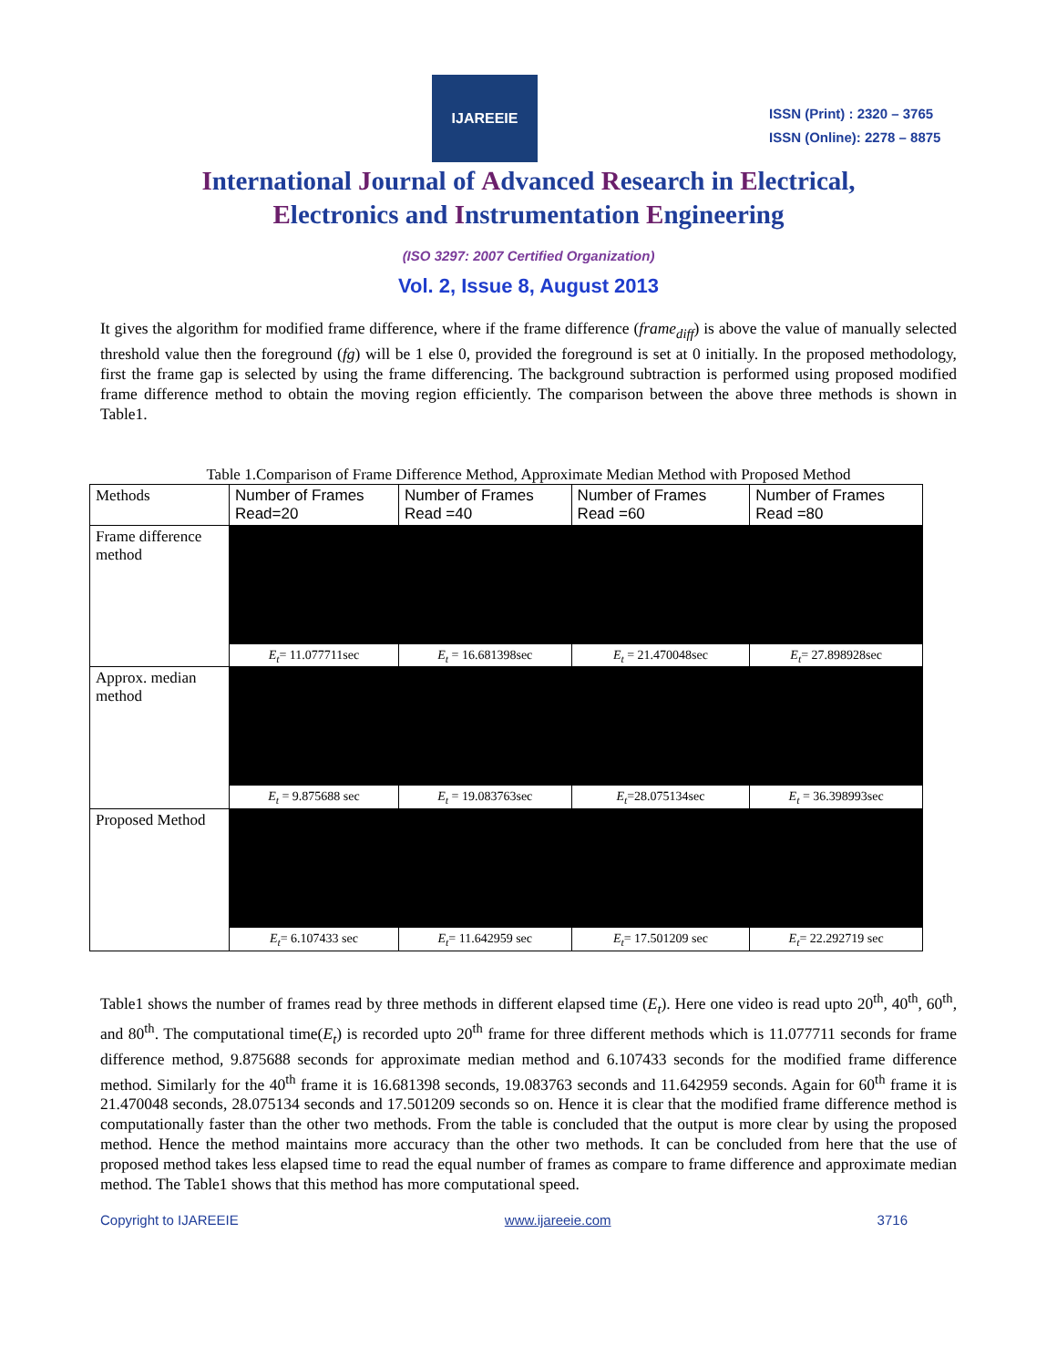IJAREEIE
ISSN (Print) : 2320 – 3765
ISSN (Online): 2278 – 8875
International Journal of Advanced Research in Electrical,
Electronics and Instrumentation Engineering
(ISO 3297: 2007 Certified Organization)
Vol. 2, Issue 8, August 2013
It gives the algorithm for modified frame difference, where if the frame difference (frame<sub>diff</sub>) is above the value of manually selected threshold value then the foreground (fg) will be 1 else 0, provided the foreground is set at 0 initially. In the proposed methodology, first the frame gap is selected by using the frame differencing. The background subtraction is performed using proposed modified frame difference method to obtain the moving region efficiently. The comparison between the above three methods is shown in Table1.
Table 1.Comparison of Frame Difference Method, Approximate Median Method with Proposed Method
| Methods | Number of Frames Read=20 | Number of Frames Read =40 | Number of Frames Read =60 | Number of Frames Read =80 |
| --- | --- | --- | --- | --- |
| Frame difference method | E<sub>t</sub> = 11.077711sec | E<sub>t</sub> = 16.681398sec | E<sub>t</sub> = 21.470048sec | E<sub>t</sub> = 27.898928sec |
| Approx. median method | E<sub>t</sub> = 9.875688 sec | E<sub>t</sub> = 19.083763sec | E<sub>t</sub> =28.075134sec | E<sub>t</sub> = 36.398993sec |
| Proposed Method | E<sub>t</sub> = 6.107433 sec | E<sub>t</sub> = 11.642959 sec | E<sub>t</sub> = 17.501209 sec | E<sub>t</sub> = 22.292719 sec |
Table1 shows the number of frames read by three methods in different elapsed time (E<sub>t</sub>). Here one video is read upto 20<sup>th</sup>, 40<sup>th</sup>, 60<sup>th</sup>, and 80<sup>th</sup>. The computational time(E<sub>t</sub>) is recorded upto 20<sup>th</sup> frame for three different methods which is 11.077711 seconds for frame difference method, 9.875688 seconds for approximate median method and 6.107433 seconds for the modified frame difference method. Similarly for the 40<sup>th</sup> frame it is 16.681398 seconds, 19.083763 seconds and 11.642959 seconds. Again for 60<sup>th</sup> frame it is 21.470048 seconds, 28.075134 seconds and 17.501209 seconds so on. Hence it is clear that the modified frame difference method is computationally faster than the other two methods. From the table is concluded that the output is more clear by using the proposed method. Hence the method maintains more accuracy than the other two methods. It can be concluded from here that the use of proposed method takes less elapsed time to read the equal number of frames as compare to frame difference and approximate median method. The Table1 shows that this method has more computational speed.
Copyright to IJAREEIE www.ijareeie.com 3716